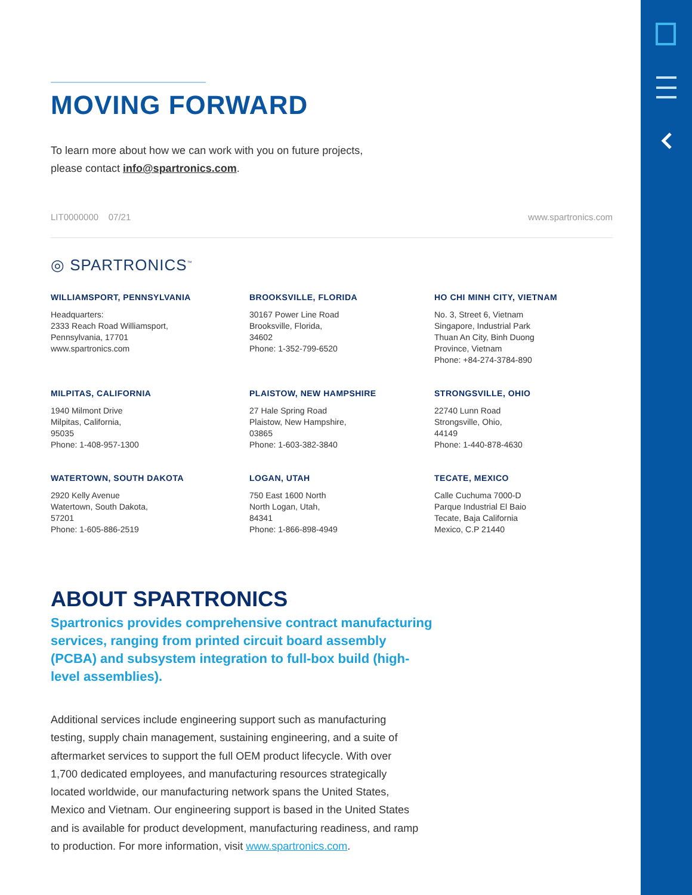MOVING FORWARD
To learn more about how we can work with you on future projects,
please contact info@spartronics.com.
LIT0000000 07/21 www.spartronics.com
◎ SPARTRONICS<sup>™</sup>
WILLIAMSPORT, PENNSYLVANIA
Headquarters:
2333 Reach Road Williamsport,
Pennsylvania, 17701
www.spartronics.com
BROOKSVILLE, FLORIDA
30167 Power Line Road
Brooksville, Florida,
34602
Phone: 1-352-799-6520
HO CHI MINH CITY, VIETNAM
No. 3, Street 6, Vietnam
Singapore, Industrial Park
Thuan An City, Binh Duong
Province, Vietnam
Phone: +84-274-3784-890
MILPITAS, CALIFORNIA
1940 Milmont Drive
Milpitas, California,
95035
Phone: 1-408-957-1300
PLAISTOW, NEW HAMPSHIRE
27 Hale Spring Road
Plaistow, New Hampshire,
03865
Phone: 1-603-382-3840
STRONGSVILLE, OHIO
22740 Lunn Road
Strongsville, Ohio,
44149
Phone: 1-440-878-4630
WATERTOWN, SOUTH DAKOTA
2920 Kelly Avenue
Watertown, South Dakota,
57201
Phone: 1-605-886-2519
LOGAN, UTAH
750 East 1600 North
North Logan, Utah,
84341
Phone: 1-866-898-4949
TECATE, MEXICO
Calle Cuchuma 7000-D
Parque Industrial El Baio
Tecate, Baja California
Mexico, C.P 21440
ABOUT SPARTRONICS
Spartronics provides comprehensive contract manufacturing services, ranging from printed circuit board assembly (PCBA) and subsystem integration to full-box build (high-level assemblies).
Additional services include engineering support such as manufacturing testing, supply chain management, sustaining engineering, and a suite of aftermarket services to support the full OEM product lifecycle. With over 1,700 dedicated employees, and manufacturing resources strategically located worldwide, our manufacturing network spans the United States, Mexico and Vietnam. Our engineering support is based in the United States and is available for product development, manufacturing readiness, and ramp to production. For more information, visit www.spartronics.com.